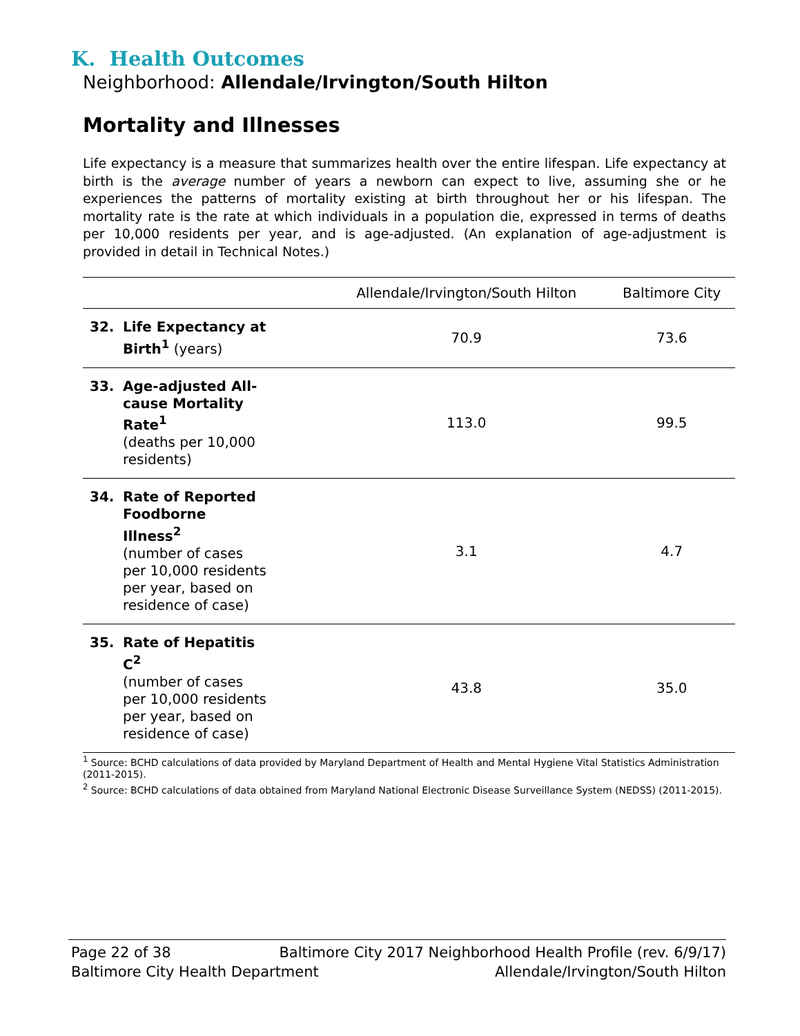K. Health Outcomes
Neighborhood: Allendale/Irvington/South Hilton
Mortality and Illnesses
Life expectancy is a measure that summarizes health over the entire lifespan. Life expectancy at birth is the average number of years a newborn can expect to live, assuming she or he experiences the patterns of mortality existing at birth throughout her or his lifespan. The mortality rate is the rate at which individuals in a population die, expressed in terms of deaths per 10,000 residents per year, and is age-adjusted. (An explanation of age-adjustment is provided in detail in Technical Notes.)
| | Allendale/Irvington/South Hilton | Baltimore City |
| --- | --- | --- |
| 32. Life Expectancy at Birth<sup>1</sup> (years) | 70.9 | 73.6 |
| 33. Age-adjusted All-cause Mortality Rate<sup>1</sup> (deaths per 10,000 residents) | 113.0 | 99.5 |
| 34. Rate of Reported Foodborne Illness<sup>2</sup> (number of cases per 10,000 residents per year, based on residence of case) | 3.1 | 4.7 |
| 35. Rate of Hepatitis C<sup>2</sup> (number of cases per 10,000 residents per year, based on residence of case) | 43.8 | 35.0 |
<sup>1</sup> Source: BCHD calculations of data provided by Maryland Department of Health and Mental Hygiene Vital Statistics Administration (2011-2015).
<sup>2</sup> Source: BCHD calculations of data obtained from Maryland National Electronic Disease Surveillance System (NEDSS) (2011-2015).
Page 22 of 38 Baltimore City 2017 Neighborhood Health Profile (rev. 6/9/17)
Baltimore City Health Department Allendale/Irvington/South Hilton